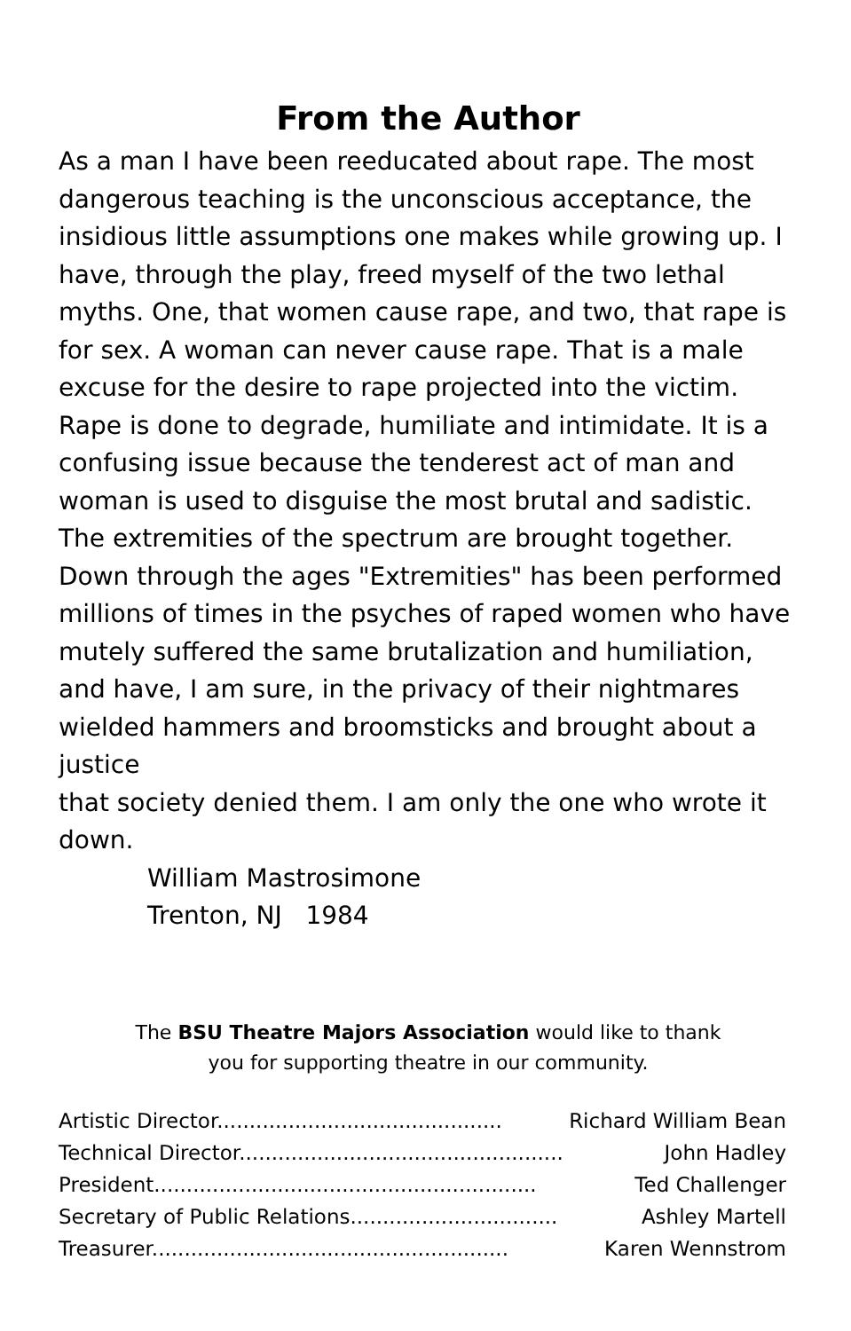From the Author
As a man I have been reeducated about rape. The most dangerous teaching is the unconscious acceptance, the insidious little assumptions one makes while growing up. I have, through the play, freed myself of the two lethal myths. One, that women cause rape, and two, that rape is for sex. A woman can never cause rape. That is a male excuse for the desire to rape projected into the victim. Rape is done to degrade, humiliate and intimidate. It is a confusing issue because the tenderest act of man and woman is used to disguise the most brutal and sadistic. The extremities of the spectrum are brought together. Down through the ages "Extremities" has been performed millions of times in the psyches of raped women who have mutely suffered the same brutalization and humiliation, and have, I am sure, in the privacy of their nightmares wielded hammers and broomsticks and brought about a justice
that society denied them. I am only the one who wrote it down.
William Mastrosimone
Trenton, NJ 1984
The BSU Theatre Majors Association would like to thank
you for supporting theatre in our community.
| Artistic Director............................................ | Richard William Bean |
| Technical Director.................................................. | John Hadley |
| President........................................................... | Ted Challenger |
| Secretary of Public Relations................................ | Ashley Martell |
| Treasurer....................................................... | Karen Wennstrom |